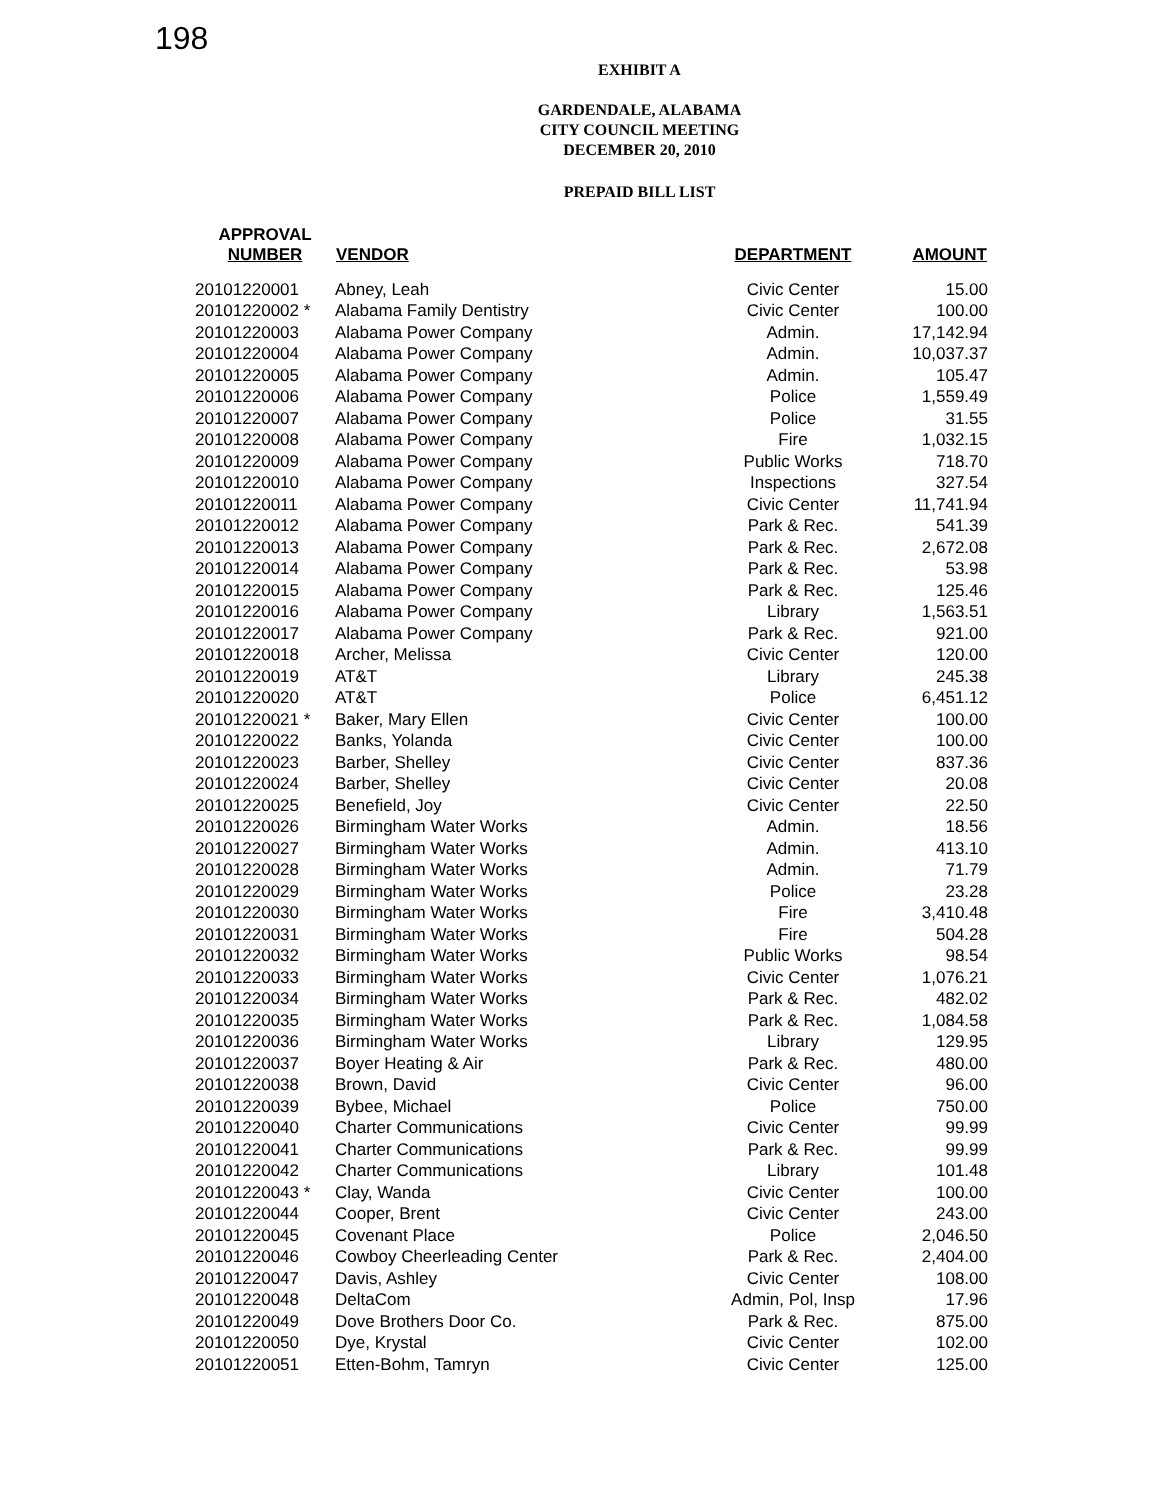198
EXHIBIT A
GARDENDALE, ALABAMA
CITY COUNCIL MEETING
DECEMBER 20, 2010
PREPAID BILL LIST
| APPROVAL NUMBER | VENDOR | DEPARTMENT | AMOUNT |
| --- | --- | --- | --- |
| 20101220001 | Abney, Leah | Civic Center | 15.00 |
| 20101220002 * | Alabama Family Dentistry | Civic Center | 100.00 |
| 20101220003 | Alabama Power Company | Admin. | 17,142.94 |
| 20101220004 | Alabama Power Company | Admin. | 10,037.37 |
| 20101220005 | Alabama Power Company | Admin. | 105.47 |
| 20101220006 | Alabama Power Company | Police | 1,559.49 |
| 20101220007 | Alabama Power Company | Police | 31.55 |
| 20101220008 | Alabama Power Company | Fire | 1,032.15 |
| 20101220009 | Alabama Power Company | Public Works | 718.70 |
| 20101220010 | Alabama Power Company | Inspections | 327.54 |
| 20101220011 | Alabama Power Company | Civic Center | 11,741.94 |
| 20101220012 | Alabama Power Company | Park & Rec. | 541.39 |
| 20101220013 | Alabama Power Company | Park & Rec. | 2,672.08 |
| 20101220014 | Alabama Power Company | Park & Rec. | 53.98 |
| 20101220015 | Alabama Power Company | Park & Rec. | 125.46 |
| 20101220016 | Alabama Power Company | Library | 1,563.51 |
| 20101220017 | Alabama Power Company | Park & Rec. | 921.00 |
| 20101220018 | Archer, Melissa | Civic Center | 120.00 |
| 20101220019 | AT&T | Library | 245.38 |
| 20101220020 | AT&T | Police | 6,451.12 |
| 20101220021 * | Baker, Mary Ellen | Civic Center | 100.00 |
| 20101220022 | Banks, Yolanda | Civic Center | 100.00 |
| 20101220023 | Barber, Shelley | Civic Center | 837.36 |
| 20101220024 | Barber, Shelley | Civic Center | 20.08 |
| 20101220025 | Benefield, Joy | Civic Center | 22.50 |
| 20101220026 | Birmingham Water Works | Admin. | 18.56 |
| 20101220027 | Birmingham Water Works | Admin. | 413.10 |
| 20101220028 | Birmingham Water Works | Admin. | 71.79 |
| 20101220029 | Birmingham Water Works | Police | 23.28 |
| 20101220030 | Birmingham Water Works | Fire | 3,410.48 |
| 20101220031 | Birmingham Water Works | Fire | 504.28 |
| 20101220032 | Birmingham Water Works | Public Works | 98.54 |
| 20101220033 | Birmingham Water Works | Civic Center | 1,076.21 |
| 20101220034 | Birmingham Water Works | Park & Rec. | 482.02 |
| 20101220035 | Birmingham Water Works | Park & Rec. | 1,084.58 |
| 20101220036 | Birmingham Water Works | Library | 129.95 |
| 20101220037 | Boyer Heating & Air | Park & Rec. | 480.00 |
| 20101220038 | Brown, David | Civic Center | 96.00 |
| 20101220039 | Bybee, Michael | Police | 750.00 |
| 20101220040 | Charter Communications | Civic Center | 99.99 |
| 20101220041 | Charter Communications | Park & Rec. | 99.99 |
| 20101220042 | Charter Communications | Library | 101.48 |
| 20101220043 * | Clay, Wanda | Civic Center | 100.00 |
| 20101220044 | Cooper, Brent | Civic Center | 243.00 |
| 20101220045 | Covenant Place | Police | 2,046.50 |
| 20101220046 | Cowboy Cheerleading Center | Park & Rec. | 2,404.00 |
| 20101220047 | Davis, Ashley | Civic Center | 108.00 |
| 20101220048 | DeltaCom | Admin, Pol, Insp | 17.96 |
| 20101220049 | Dove Brothers Door Co. | Park & Rec. | 875.00 |
| 20101220050 | Dye, Krystal | Civic Center | 102.00 |
| 20101220051 | Etten-Bohm, Tamryn | Civic Center | 125.00 |